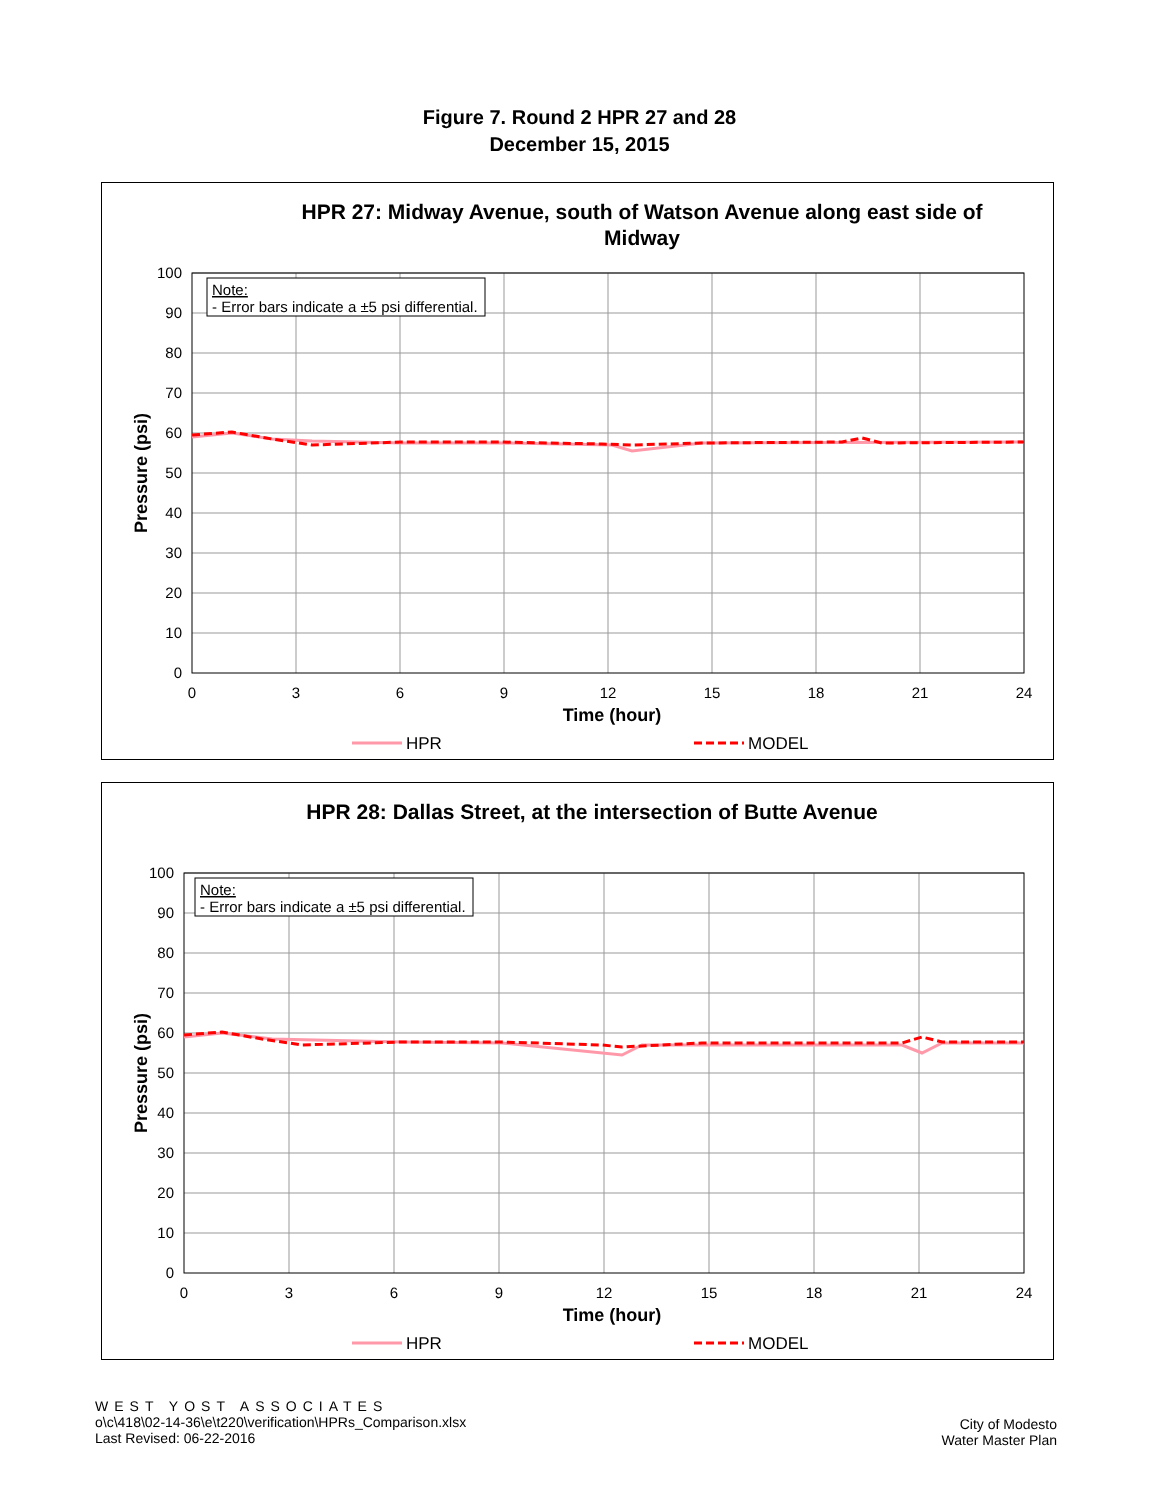Figure 7. Round 2 HPR 27 and 28
December 15, 2015
HPR 27: Midway Avenue, south of Watson Avenue along east side of
Midway
Note:
- Error bars indicate a ±5 psi differential.
100
90
80
70
60
50
40
30
20
10
0
0
3
6
9
12
15
18
21
24
Time (hour)
Pressure (psi)
HPR
MODEL
HPR 28: Dallas Street, at the intersection of Butte Avenue
Note:
- Error bars indicate a ±5 psi differential.
100
90
80
70
60
50
40
30
20
10
0
0
3
6
9
12
15
18
21
24
Time (hour)
Pressure (psi)
HPR
MODEL
WEST YOST ASSOCIATES
o\c\418\02-14-36\e\t220\verification\HPRs_Comparison.xlsx
Last Revised: 06-22-2016
City of Modesto
Water Master Plan